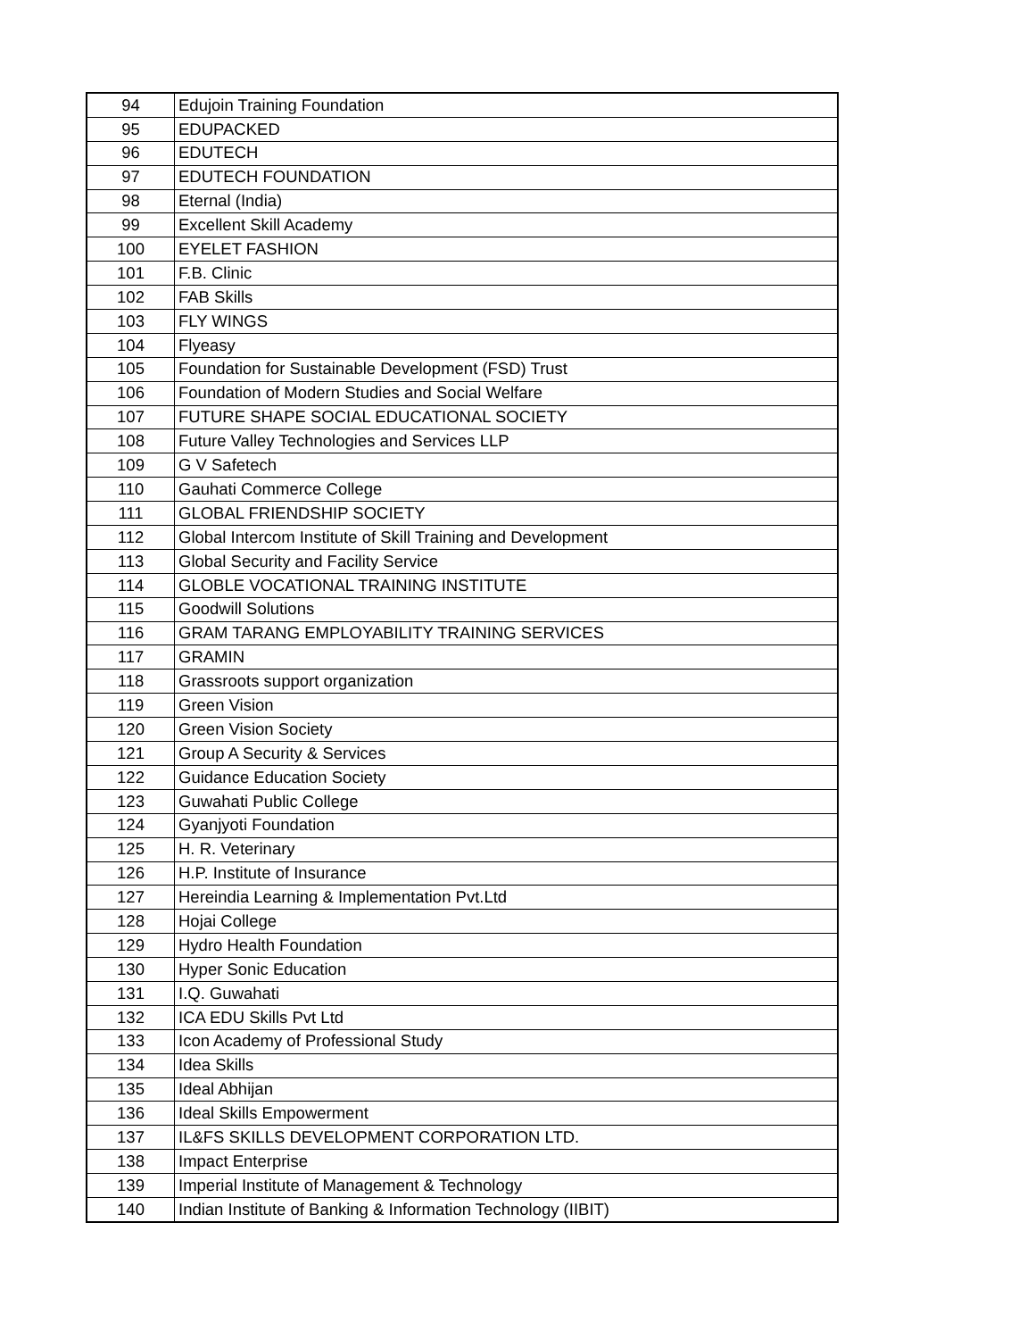| 94 | Edujoin Training Foundation |
| 95 | EDUPACKED |
| 96 | EDUTECH |
| 97 | EDUTECH FOUNDATION |
| 98 | Eternal (India) |
| 99 | Excellent Skill Academy |
| 100 | EYELET FASHION |
| 101 | F.B. Clinic |
| 102 | FAB Skills |
| 103 | FLY WINGS |
| 104 | Flyeasy |
| 105 | Foundation for Sustainable Development (FSD) Trust |
| 106 | Foundation of Modern Studies and Social Welfare |
| 107 | FUTURE SHAPE SOCIAL EDUCATIONAL SOCIETY |
| 108 | Future Valley Technologies and Services LLP |
| 109 | G V Safetech |
| 110 | Gauhati Commerce College |
| 111 | GLOBAL FRIENDSHIP SOCIETY |
| 112 | Global Intercom Institute of Skill Training and Development |
| 113 | Global Security and Facility Service |
| 114 | GLOBLE VOCATIONAL TRAINING INSTITUTE |
| 115 | Goodwill Solutions |
| 116 | GRAM TARANG EMPLOYABILITY TRAINING SERVICES |
| 117 | GRAMIN |
| 118 | Grassroots support organization |
| 119 | Green Vision |
| 120 | Green Vision Society |
| 121 | Group A Security & Services |
| 122 | Guidance Education Society |
| 123 | Guwahati Public College |
| 124 | Gyanjyoti Foundation |
| 125 | H. R. Veterinary |
| 126 | H.P. Institute of Insurance |
| 127 | Hereindia Learning & Implementation Pvt.Ltd |
| 128 | Hojai College |
| 129 | Hydro Health Foundation |
| 130 | Hyper Sonic Education |
| 131 | I.Q. Guwahati |
| 132 | ICA EDU Skills Pvt Ltd |
| 133 | Icon Academy of Professional Study |
| 134 | Idea Skills |
| 135 | Ideal Abhijan |
| 136 | Ideal Skills Empowerment |
| 137 | IL&FS SKILLS DEVELOPMENT CORPORATION LTD. |
| 138 | Impact Enterprise |
| 139 | Imperial Institute of Management & Technology |
| 140 | Indian Institute of Banking & Information Technology (IIBIT) |